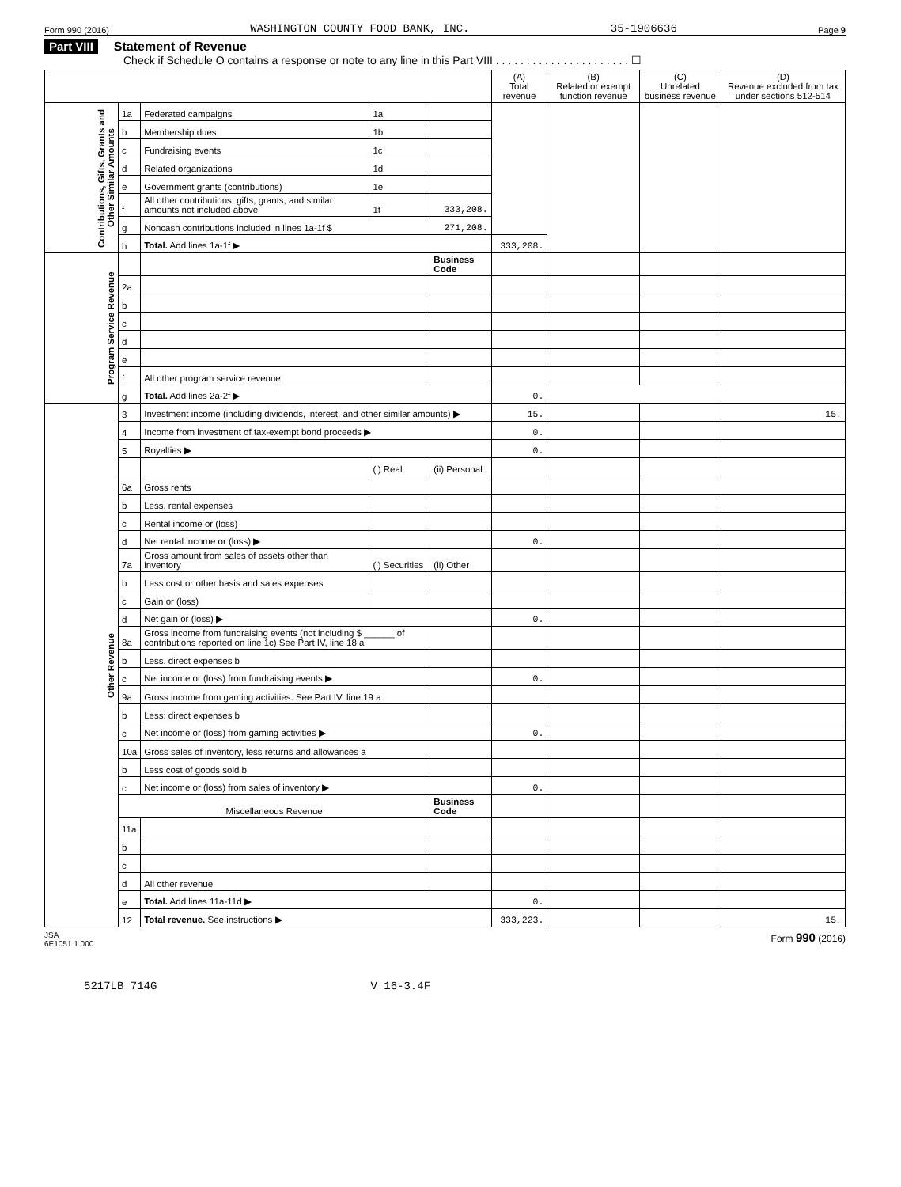Form 990 (2016) WASHINGTON COUNTY FOOD BANK, INC. 35-1906636 Page 9
Part VIII Statement of Revenue
Check if Schedule O contains a response or note to any line in this Part VIII . . . . . . . . . . . . . . . . . . . . . . ☐
| | | | | | (A) Total revenue | (B) Related or exempt function revenue | (C) Unrelated business revenue | (D) Revenue excluded from tax under sections 512-514 |
| --- | --- | --- | --- | --- | --- | --- | --- | --- |
| Contributions, Gifts, Grants and Other Similar Amounts | 1a | Federated campaigns | 1a | | | | | |
| | b | Membership dues | 1b | | | | | |
| | c | Fundraising events | 1c | | | | | |
| | d | Related organizations | 1d | | | | | |
| | e | Government grants (contributions) | 1e | | | | | |
| | f | All other contributions, gifts, grants, and similar amounts not included above | 1f | 333,208. | | | | |
| | g | Noncash contributions included in lines 1a-1f $ | | 271,208. | | | | |
| | h | Total. Add lines 1a-1f ▶ | | | 333,208. | | | |
| Program Service Revenue | | | | Business Code | | | | |
| | 2a | | | | | | | |
| | b | | | | | | | |
| | c | | | | | | | |
| | d | | | | | | | |
| | e | | | | | | | |
| | f | All other program service revenue | | | | | | |
| | g | Total. Add lines 2a-2f ▶ | | | 0. | | | |
| Other Revenue | 3 | Investment income (including dividends, interest, and other similar amounts) ▶ | | | 15. | | | 15. |
| | 4 | Income from investment of tax-exempt bond proceeds ▶ | | | 0. | | | |
| | 5 | Royalties ▶ | | | 0. | | | |
| | | | (i) Real | (ii) Personal | | | | |
| | 6a | Gross rents | | | | | | |
| | b | Less. rental expenses | | | | | | |
| | c | Rental income or (loss) | | | | | | |
| | d | Net rental income or (loss) ▶ | | | 0. | | | |
| | 7a | Gross amount from sales of assets other than inventory | (i) Securities | (ii) Other | | | | |
| | b | Less cost or other basis and sales expenses | | | | | | |
| | c | Gain or (loss) | | | | | | |
| | d | Net gain or (loss) ▶ | | | 0. | | | |
| | 8a | Gross income from fundraising events (not including $ ______ of contributions reported on line 1c) See Part IV, line 18 a | | | | | | |
| | b | Less. direct expenses b | | | | | | |
| | c | Net income or (loss) from fundraising events ▶ | | | 0. | | | |
| | 9a | Gross income from gaming activities. See Part IV, line 19 a | | | | | | |
| | b | Less: direct expenses b | | | | | | |
| | c | Net income or (loss) from gaming activities ▶ | | | 0. | | | |
| | 10a | Gross sales of inventory, less returns and allowances a | | | | | | |
| | b | Less cost of goods sold b | | | | | | |
| | c | Net income or (loss) from sales of inventory ▶ | | | 0. | | | |
| | Miscellaneous Revenue | | | Business Code | | | | |
| | 11a | | | | | | | |
| | b | | | | | | | |
| | c | | | | | | | |
| | d | All other revenue | | | | | | |
| | e | Total. Add lines 11a-11d ▶ | | | 0. | | | |
| | 12 | Total revenue. See instructions ▶ | | | 333,223. | | | 15. |
JSA
6E1051 1 000 Form 990 (2016)
5217LB 714G V 16-3.4F